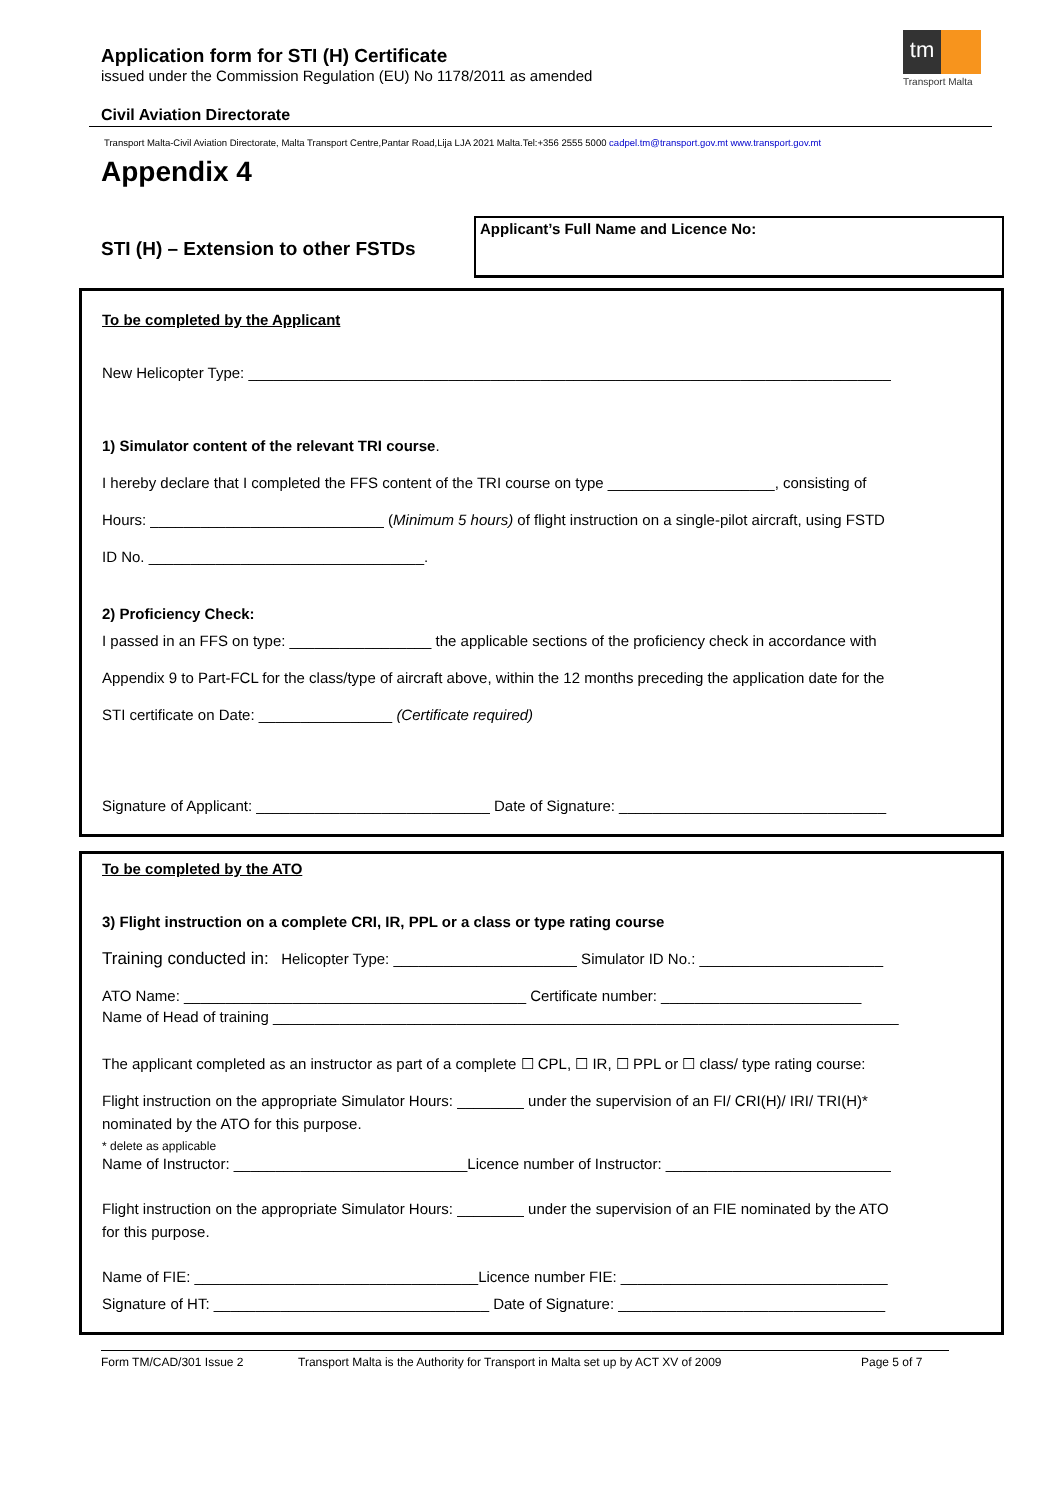tm
Transport Malta
Application form for STI (H) Certificate
issued under the Commission Regulation (EU) No 1178/2011 as amended
Civil Aviation Directorate
Transport Malta-Civil Aviation Directorate, Malta Transport Centre,Pantar Road,Lija LJA 2021 Malta.Tel:+356 2555 5000 cadpel.tm@transport.gov.mt www.transport.gov.mt
Appendix 4
STI (H) – Extension to other FSTDs
Applicant’s Full Name and Licence No:
To be completed by the Applicant
New Helicopter Type: _____________________________________________________________________________
1) Simulator content of the relevant TRI course.
I hereby declare that I completed the FFS content of the TRI course on type ____________________, consisting of
Hours: ____________________________ (Minimum 5 hours) of flight instruction on a single-pilot aircraft, using FSTD
ID No. _________________________________.
2) Proficiency Check:
I passed in an FFS on type: _________________ the applicable sections of the proficiency check in accordance with
Appendix 9 to Part-FCL for the class/type of aircraft above, within the 12 months preceding the application date for the
STI certificate on Date: ________________ (Certificate required)
Signature of Applicant: ____________________________ Date of Signature: ________________________________
To be completed by the ATO
3) Flight instruction on a complete CRI, IR, PPL or a class or type rating course
Training conducted in: Helicopter Type: ______________________ Simulator ID No.: ______________________
ATO Name: _________________________________________ Certificate number: ________________________
Name of Head of training ___________________________________________________________________________
The applicant completed as an instructor as part of a complete ☐ CPL, ☐ IR, ☐ PPL or ☐ class/ type rating course:
Flight instruction on the appropriate Simulator Hours: ________ under the supervision of an FI/ CRI(H)/ IRI/ TRI(H)*
nominated by the ATO for this purpose.
* delete as applicable
Name of Instructor: ____________________________Licence number of Instructor: ___________________________
Flight instruction on the appropriate Simulator Hours: ________ under the supervision of an FIE nominated by the ATO
for this purpose.
Name of FIE: __________________________________Licence number FIE: ________________________________
Signature of HT: _________________________________ Date of Signature: ________________________________
Form TM/CAD/301 Issue 2 Transport Malta is the Authority for Transport in Malta set up by ACT XV of 2009 Page 5 of 7